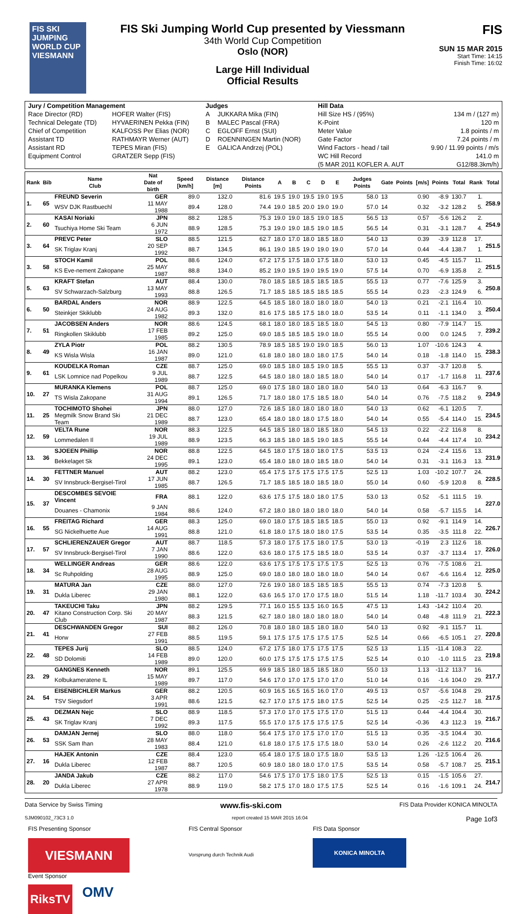FIS SKI JUMPING WORLD CUP VIESMANN
FIS Ski Jumping World Cup presented by Viessmann
34th World Cup Competition
Oslo (NOR)
Large Hill Individual
Official Results
FIS
SUN 15 MAR 2015
Start Time: 14:15
Finish Time: 16:02
| Jury / Competition Management | | Judges | | Hill Data | |
| Race Director (RD) | HOFER Walter (FIS) | A | JUKKARA Mika (FIN) | Hill Size HS / (95%) | 134 m / (127 m) |
| Technical Delegate (TD) | HYVAERINEN Pekka (FIN) | B | MALEC Pascal (FRA) | K-Point | 120 m |
| Chief of Competition | KALFOSS Per Elias (NOR) | C | EGLOFF Ernst (SUI) | Meter Value | 1.8 points / m |
| Assistant TD | RATHMAYR Werner (AUT) | D | ROENNINGEN Martin (NOR) | Gate Factor | 7.24 points / m |
| Assistant RD | TEPES Miran (FIS) | E | GALICA Andrzej (POL) | Wind Factors - head / tail | 9.90 / 11.99 points / m/s |
| Equipment Control | GRATZER Sepp (FIS) | | | WC Hill Record | 141.0 m |
| | | | | (5 MAR 2011 KOFLER A. AUT | G12/88.3km/h) |
| Rank | Bib | Name Club | Nat Date of birth | Speed [km/h] | Distance [m] | Distance Points | A | B | C | D | E | Judges Points | Gate | Points | [m/s] | Points | Total | Rank | Total |
| --- | --- | --- | --- | --- | --- | --- | --- | --- | --- | --- | --- | --- | --- | --- | --- | --- | --- | --- | --- |
| 1. | 65 | FREUND Severin | GER | 89.0 | 132.0 | 81.6 | 19.5 | 19.0 | 19.5 | 19.0 | 19.5 | 58.0 | 13 | | 0.90 | -8.9 | 130.7 | 1. | 258.9 |
| | | WSV DJK Rastbuechl | 11 MAY 1988 | 89.4 | 128.0 | 74.4 | 19.0 | 18.5 | 20.0 | 19.0 | 19.0 | 57.0 | 14 | | 0.32 | -3.2 | 128.2 | 5. | |
| 2. | 60 | KASAI Noriaki | JPN | 88.2 | 128.5 | 75.3 | 19.0 | 19.0 | 18.5 | 19.0 | 18.5 | 56.5 | 13 | | 0.57 | -5.6 | 126.2 | 2. | 254.9 |
| | | Tsuchiya Home Ski Team | 6 JUN 1972 | 88.9 | 128.5 | 75.3 | 19.0 | 19.0 | 18.5 | 19.0 | 18.5 | 56.5 | 14 | | 0.31 | -3.1 | 128.7 | 4. | |
| 3. | 64 | PREVC Peter | SLO | 88.5 | 121.5 | 62.7 | 18.0 | 17.0 | 18.0 | 18.5 | 18.0 | 54.0 | 13 | | 0.39 | -3.9 | 112.8 | 17. | 251.5 |
| | | SK Triglav Kranj | 20 SEP 1992 | 88.7 | 134.5 | 86.1 | 19.0 | 18.5 | 19.0 | 19.0 | 19.0 | 57.0 | 14 | | 0.44 | -4.4 | 138.7 | 1. | |
| 3. | 58 | STOCH Kamil | POL | 88.6 | 124.0 | 67.2 | 17.5 | 17.5 | 18.0 | 17.5 | 18.0 | 53.0 | 13 | | 0.45 | -4.5 | 115.7 | 11. | 251.5 |
| | | KS Eve-nement Zakopane | 25 MAY 1987 | 88.8 | 134.0 | 85.2 | 19.0 | 19.5 | 19.0 | 19.5 | 19.0 | 57.5 | 14 | | 0.70 | -6.9 | 135.8 | 2. | |
| 5. | 63 | KRAFT Stefan | AUT | 88.4 | 130.0 | 78.0 | 18.5 | 18.5 | 18.5 | 18.5 | 18.5 | 55.5 | 13 | | 0.77 | -7.6 | 125.9 | 3. | 250.8 |
| | | SV Schwarzach-Salzburg | 13 MAY 1993 | 88.8 | 126.5 | 71.7 | 18.5 | 18.5 | 18.5 | 18.5 | 18.5 | 55.5 | 14 | | 0.23 | -2.3 | 124.9 | 6. | |
| 6. | 50 | BARDAL Anders | NOR | 88.9 | 122.5 | 64.5 | 18.5 | 18.0 | 18.0 | 18.0 | 18.0 | 54.0 | 13 | | 0.21 | -2.1 | 116.4 | 10. | 250.4 |
| | | Steinkjer Skiklubb | 24 AUG 1982 | 89.3 | 132.0 | 81.6 | 17.5 | 18.5 | 17.5 | 18.0 | 18.0 | 53.5 | 14 | | 0.11 | -1.1 | 134.0 | 3. | |
| 7. | 51 | JACOBSEN Anders | NOR | 88.6 | 124.5 | 68.1 | 18.0 | 18.0 | 18.5 | 18.5 | 18.0 | 54.5 | 13 | | 0.80 | -7.9 | 114.7 | 15. | 239.2 |
| | | Ringkollen Skiklubb | 17 FEB 1985 | 89.2 | 125.0 | 69.0 | 18.5 | 18.5 | 18.5 | 19.0 | 18.0 | 55.5 | 14 | | 0.00 | 0.0 | 124.5 | 7. | |
| 8. | 49 | ZYLA Piotr | POL | 88.2 | 130.5 | 78.9 | 18.5 | 18.5 | 19.0 | 19.0 | 18.5 | 56.0 | 13 | | 1.07 | -10.6 | 124.3 | 4. | 238.3 |
| | | KS Wisla Wisla | 16 JAN 1987 | 89.0 | 121.0 | 61.8 | 18.0 | 18.0 | 18.0 | 18.0 | 17.5 | 54.0 | 14 | | 0.18 | -1.8 | 114.0 | 15. | |
| 9. | 61 | KOUDELKA Roman | CZE | 88.7 | 125.0 | 69.0 | 18.5 | 18.0 | 18.5 | 19.0 | 18.5 | 55.5 | 13 | | 0.37 | -3.7 | 120.8 | 5. | 237.6 |
| | | LSK Lomnice nad Popelkou | 9 JUL 1989 | 88.7 | 122.5 | 64.5 | 18.0 | 18.0 | 18.0 | 18.5 | 18.0 | 54.0 | 14 | | 0.17 | -1.7 | 116.8 | 11. | |
| 10. | 27 | MURANKA Klemens | POL | 88.7 | 125.0 | 69.0 | 17.5 | 18.0 | 18.0 | 18.0 | 18.0 | 54.0 | 13 | | 0.64 | -6.3 | 116.7 | 9. | 234.9 |
| | | TS Wisla Zakopane | 31 AUG 1994 | 89.1 | 126.5 | 71.7 | 18.0 | 18.0 | 17.5 | 18.5 | 18.0 | 54.0 | 14 | | 0.76 | -7.5 | 118.2 | 9. | |
| 11. | 25 | TOCHIMOTO Shohei | JPN | 88.0 | 127.0 | 72.6 | 18.5 | 18.0 | 18.0 | 18.0 | 18.0 | 54.0 | 13 | | 0.62 | -6.1 | 120.5 | 7. | 234.5 |
| | | Megmilk Snow Brand Ski Team | 21 DEC 1989 | 88.7 | 123.0 | 65.4 | 18.0 | 18.0 | 18.0 | 17.5 | 18.0 | 54.0 | 14 | | 0.55 | -5.4 | 114.0 | 15. | |
| 12. | 59 | VELTA Rune | NOR | 88.3 | 122.5 | 64.5 | 18.5 | 18.0 | 18.0 | 18.5 | 18.0 | 54.5 | 13 | | 0.22 | -2.2 | 116.8 | 8. | 234.2 |
| | | Lommedalen Il | 19 JUL 1989 | 88.9 | 123.5 | 66.3 | 18.5 | 18.0 | 18.5 | 19.0 | 18.5 | 55.5 | 14 | | 0.44 | -4.4 | 117.4 | 10. | |
| 13. | 36 | SJOEEN Phillip | NOR | 88.8 | 122.5 | 64.5 | 18.0 | 17.5 | 18.0 | 18.0 | 17.5 | 53.5 | 13 | | 0.24 | -2.4 | 115.6 | 13. | 231.9 |
| | | Bekkelaget Sk | 24 DEC 1995 | 89.1 | 123.0 | 65.4 | 18.0 | 18.0 | 18.0 | 18.5 | 18.0 | 54.0 | 14 | | 0.31 | -3.1 | 116.3 | 13. | |
| 14. | 30 | FETTNER Manuel | AUT | 88.2 | 123.0 | 65.4 | 17.5 | 17.5 | 17.5 | 17.5 | 17.5 | 52.5 | 13 | | 1.03 | -10.2 | 107.7 | 24. | 228.5 |
| | | SV Innsbruck-Bergisel-Tirol | 17 JUN 1985 | 88.7 | 126.5 | 71.7 | 18.5 | 18.5 | 18.0 | 18.5 | 18.0 | 55.0 | 14 | | 0.60 | -5.9 | 120.8 | 8. | |
| 15. | 37 | DESCOMBES SEVOIE Vincent | FRA | 88.1 | 122.0 | 63.6 | 17.5 | 17.5 | 18.0 | 18.0 | 17.5 | 53.0 | 13 | | 0.52 | -5.1 | 111.5 | 19. | 227.0 |
| | | Douanes - Chamonix | 9 JAN 1984 | 88.6 | 124.0 | 67.2 | 18.0 | 18.0 | 18.0 | 18.0 | 18.0 | 54.0 | 14 | | 0.58 | -5.7 | 115.5 | 14. | |
| 16. | 55 | FREITAG Richard | GER | 88.3 | 125.0 | 69.0 | 18.0 | 17.5 | 18.5 | 18.5 | 18.5 | 55.0 | 13 | | 0.92 | -9.1 | 114.9 | 14. | 226.7 |
| | | SG Nickelhuette Aue | 14 AUG 1991 | 88.8 | 121.0 | 61.8 | 18.0 | 17.5 | 18.0 | 18.0 | 17.5 | 53.5 | 14 | | 0.35 | -3.5 | 111.8 | 22. | |
| 17. | 57 | SCHLIERENZAUER Gregor | AUT | 88.7 | 118.5 | 57.3 | 18.0 | 17.5 | 17.5 | 18.0 | 17.5 | 53.0 | 13 | | -0.19 | 2.3 | 112.6 | 18. | 226.0 |
| | | SV Innsbruck-Bergisel-Tirol | 7 JAN 1990 | 88.6 | 122.0 | 63.6 | 18.0 | 17.5 | 17.5 | 18.5 | 18.0 | 53.5 | 14 | | 0.37 | -3.7 | 113.4 | 17. | |
| 18. | 34 | WELLINGER Andreas | GER | 88.6 | 122.0 | 63.6 | 17.5 | 17.5 | 17.5 | 17.5 | 17.5 | 52.5 | 13 | | 0.76 | -7.5 | 108.6 | 21. | 225.0 |
| | | Sc Ruhpolding | 28 AUG 1995 | 88.9 | 125.0 | 69.0 | 18.0 | 18.0 | 18.0 | 18.0 | 18.0 | 54.0 | 14 | | 0.67 | -6.6 | 116.4 | 12. | |
| 19. | 31 | MATURA Jan | CZE | 88.0 | 127.0 | 72.6 | 19.0 | 18.0 | 18.5 | 18.5 | 18.5 | 55.5 | 13 | | 0.74 | -7.3 | 120.8 | 5. | 224.2 |
| | | Dukla Liberec | 29 JAN 1980 | 88.1 | 122.0 | 63.6 | 16.5 | 17.0 | 17.0 | 17.5 | 18.0 | 51.5 | 14 | | 1.18 | -11.7 | 103.4 | 30. | |
| 20. | 47 | TAKEUCHI Taku | JPN | 88.2 | 129.5 | 77.1 | 16.0 | 15.5 | 13.5 | 16.0 | 16.5 | 47.5 | 13 | | 1.43 | -14.2 | 110.4 | 20. | 222.3 |
| | | Kitano Construction Corp. Ski Club | 20 MAY 1987 | 88.3 | 121.5 | 62.7 | 18.0 | 18.0 | 18.0 | 18.0 | 18.0 | 54.0 | 14 | | 0.48 | -4.8 | 111.9 | 21. | |
| 21. | 41 | DESCHWANDEN Gregor | SUI | 88.2 | 126.0 | 70.8 | 18.0 | 18.0 | 18.5 | 18.0 | 18.0 | 54.0 | 13 | | 0.92 | -9.1 | 115.7 | 11. | 220.8 |
| | | Horw | 27 FEB 1991 | 88.5 | 119.5 | 59.1 | 17.5 | 17.5 | 17.5 | 17.5 | 17.5 | 52.5 | 14 | | 0.66 | -6.5 | 105.1 | 27. | |
| 22. | 48 | TEPES Jurij | SLO | 88.5 | 124.0 | 67.2 | 17.5 | 18.0 | 17.5 | 17.5 | 17.5 | 52.5 | 13 | | 1.15 | -11.4 | 108.3 | 22. | 219.8 |
| | | SD Dolomiti | 14 FEB 1989 | 89.0 | 120.0 | 60.0 | 17.5 | 17.5 | 17.5 | 17.5 | 17.5 | 52.5 | 14 | | 0.10 | -1.0 | 111.5 | 23. | |
| 23. | 29 | GANGNES Kenneth | NOR | 89.1 | 125.5 | 69.9 | 18.5 | 18.0 | 18.5 | 18.5 | 18.0 | 55.0 | 13 | | 1.13 | -11.2 | 113.7 | 16. | 217.7 |
| | | Kolbukameratene IL | 15 MAY 1989 | 89.7 | 117.0 | 54.6 | 17.0 | 17.0 | 17.5 | 17.0 | 17.0 | 51.0 | 14 | | 0.16 | -1.6 | 104.0 | 29. | |
| 24. | 54 | EISENBICHLER Markus | GER | 88.2 | 120.5 | 60.9 | 16.5 | 16.5 | 16.5 | 16.0 | 17.0 | 49.5 | 13 | | 0.57 | -5.6 | 104.8 | 29. | 217.5 |
| | | TSV Siegsdorf | 3 APR 1991 | 88.6 | 121.5 | 62.7 | 17.0 | 17.5 | 17.5 | 18.0 | 17.5 | 52.5 | 14 | | 0.25 | -2.5 | 112.7 | 18. | |
| 25. | 43 | DEZMAN Nejc | SLO | 88.9 | 118.5 | 57.3 | 17.0 | 17.0 | 17.5 | 17.5 | 17.0 | 51.5 | 13 | | 0.44 | -4.4 | 104.4 | 30. | 216.7 |
| | | SK Triglav Kranj | 7 DEC 1992 | 89.3 | 117.5 | 55.5 | 17.0 | 17.5 | 17.5 | 17.5 | 17.5 | 52.5 | 14 | | -0.36 | 4.3 | 112.3 | 19. | |
| 26. | 53 | DAMJAN Jernej | SLO | 88.0 | 118.0 | 56.4 | 17.5 | 17.0 | 17.5 | 17.0 | 17.0 | 51.5 | 13 | | 0.35 | -3.5 | 104.4 | 30. | 216.6 |
| | | SSK Sam Ihan | 28 MAY 1983 | 88.4 | 121.0 | 61.8 | 18.0 | 17.5 | 17.5 | 17.5 | 18.0 | 53.0 | 14 | | 0.26 | -2.6 | 112.2 | 20. | |
| 27. | 16 | HAJEK Antonin | CZE | 88.4 | 123.0 | 65.4 | 18.0 | 17.5 | 18.0 | 17.5 | 18.0 | 53.5 | 13 | | 1.26 | -12.5 | 106.4 | 26. | 215.1 |
| | | Dukla Liberec | 12 FEB 1987 | 88.7 | 120.5 | 60.9 | 18.0 | 18.0 | 18.0 | 17.0 | 17.5 | 53.5 | 14 | | 0.58 | -5.7 | 108.7 | 25. | |
| 28. | 20 | JANDA Jakub | CZE | 88.2 | 117.0 | 54.6 | 17.5 | 17.0 | 17.5 | 18.0 | 17.5 | 52.5 | 13 | | 0.15 | -1.5 | 105.6 | 27. | 214.7 |
| | | Dukla Liberec | 27 APR 1978 | 88.9 | 119.0 | 58.2 | 17.5 | 17.0 | 18.0 | 17.5 | 17.5 | 52.5 | 14 | | 0.16 | -1.6 | 109.1 | 24. | |
Data Service by Swiss Timing www.fis-ski.com FIS Data Provider KONICA MINOLTA
SJM090102_73C3 1.0 report created 15 MAR 2015 16:04 Page 1of3
FIS Presenting Sponsor
VIESMANN
Event Sponsor
RiksTV
OMV
FIS Central Sponsor
Vorsprung durch Technik Audi
FIS Data Sponsor
KONICA MINOLTA